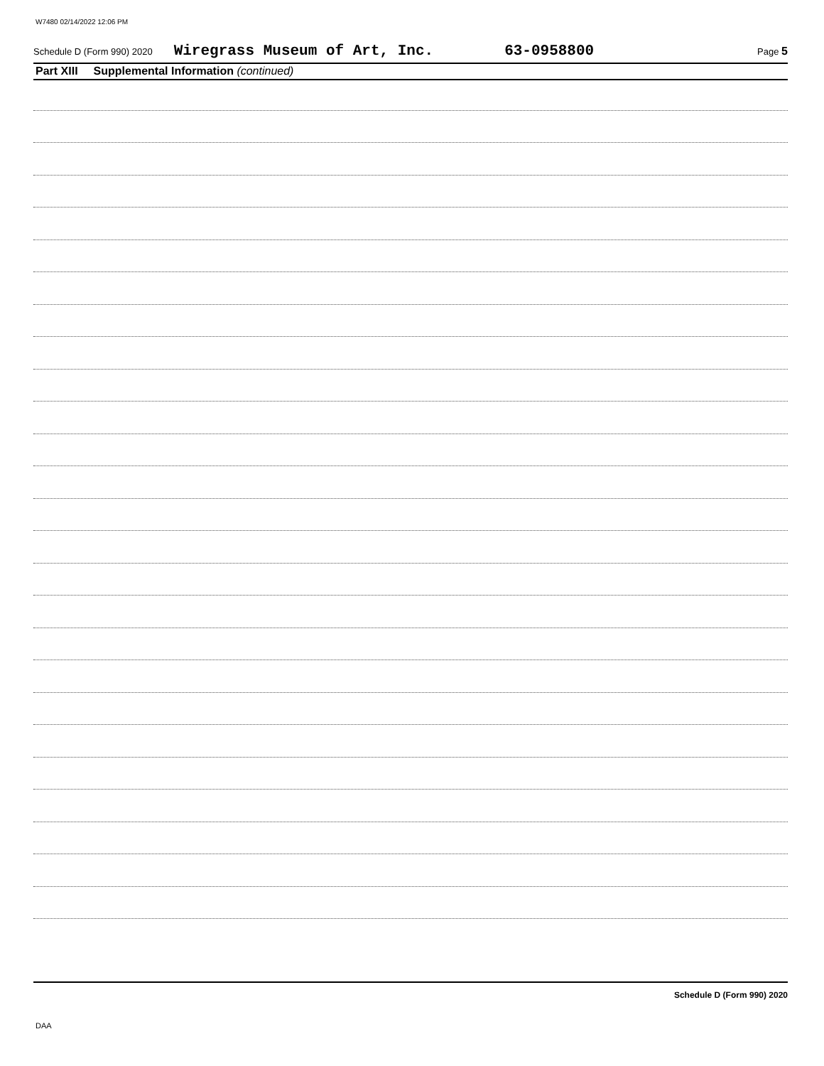W7480 02/14/2022 12:06 PM
Schedule D (Form 990) 2020 Wiregrass Museum of Art, Inc. 63-0958800 Page 5
Part XIII Supplemental Information (continued)
Schedule D (Form 990) 2020
DAA